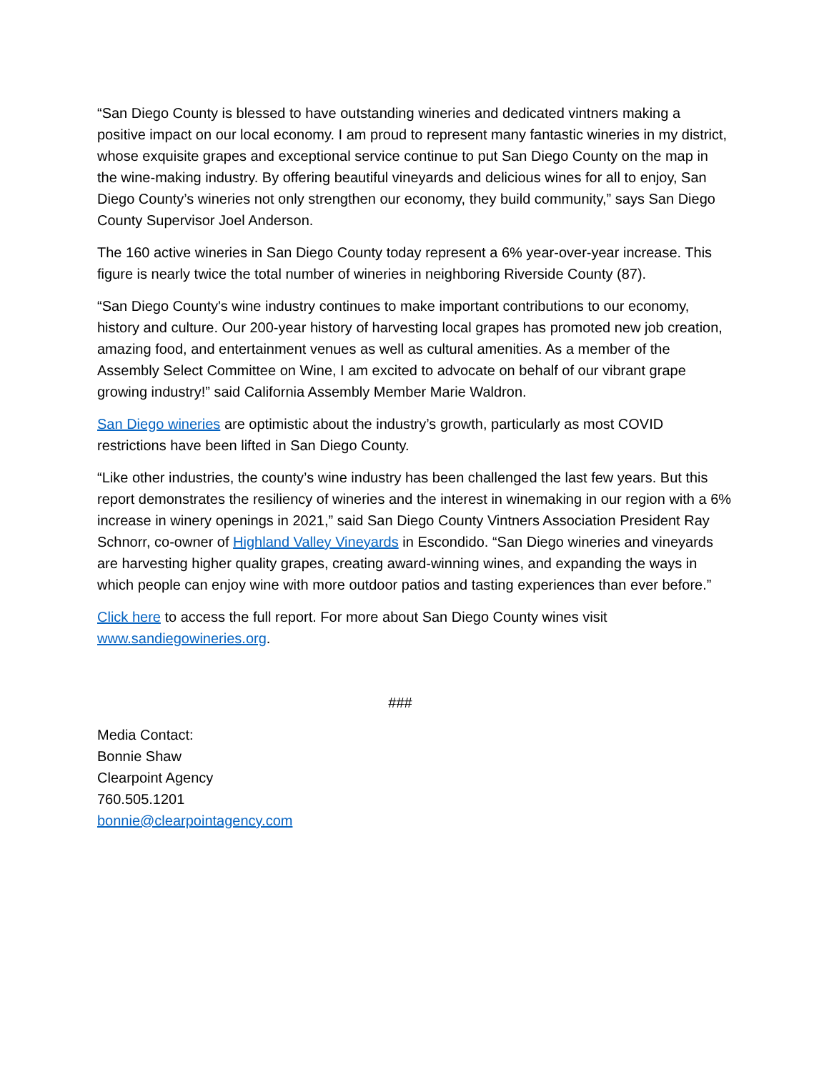“San Diego County is blessed to have outstanding wineries and dedicated vintners making a positive impact on our local economy. I am proud to represent many fantastic wineries in my district, whose exquisite grapes and exceptional service continue to put San Diego County on the map in the wine-making industry. By offering beautiful vineyards and delicious wines for all to enjoy, San Diego County’s wineries not only strengthen our economy, they build community,” says San Diego County Supervisor Joel Anderson.
The 160 active wineries in San Diego County today represent a 6% year-over-year increase. This figure is nearly twice the total number of wineries in neighboring Riverside County (87).
“San Diego County's wine industry continues to make important contributions to our economy, history and culture. Our 200-year history of harvesting local grapes has promoted new job creation, amazing food, and entertainment venues as well as cultural amenities. As a member of the Assembly Select Committee on Wine, I am excited to advocate on behalf of our vibrant grape growing industry!” said California Assembly Member Marie Waldron.
San Diego wineries are optimistic about the industry’s growth, particularly as most COVID restrictions have been lifted in San Diego County.
“Like other industries, the county’s wine industry has been challenged the last few years. But this report demonstrates the resiliency of wineries and the interest in winemaking in our region with a 6% increase in winery openings in 2021,” said San Diego County Vintners Association President Ray Schnorr, co-owner of Highland Valley Vineyards in Escondido. “San Diego wineries and vineyards are harvesting higher quality grapes, creating award-winning wines, and expanding the ways in which people can enjoy wine with more outdoor patios and tasting experiences than ever before.”
Click here to access the full report. For more about San Diego County wines visit www.sandiegowineries.org.
###
Media Contact:
Bonnie Shaw
Clearpoint Agency
760.505.1201
bonnie@clearpointagency.com